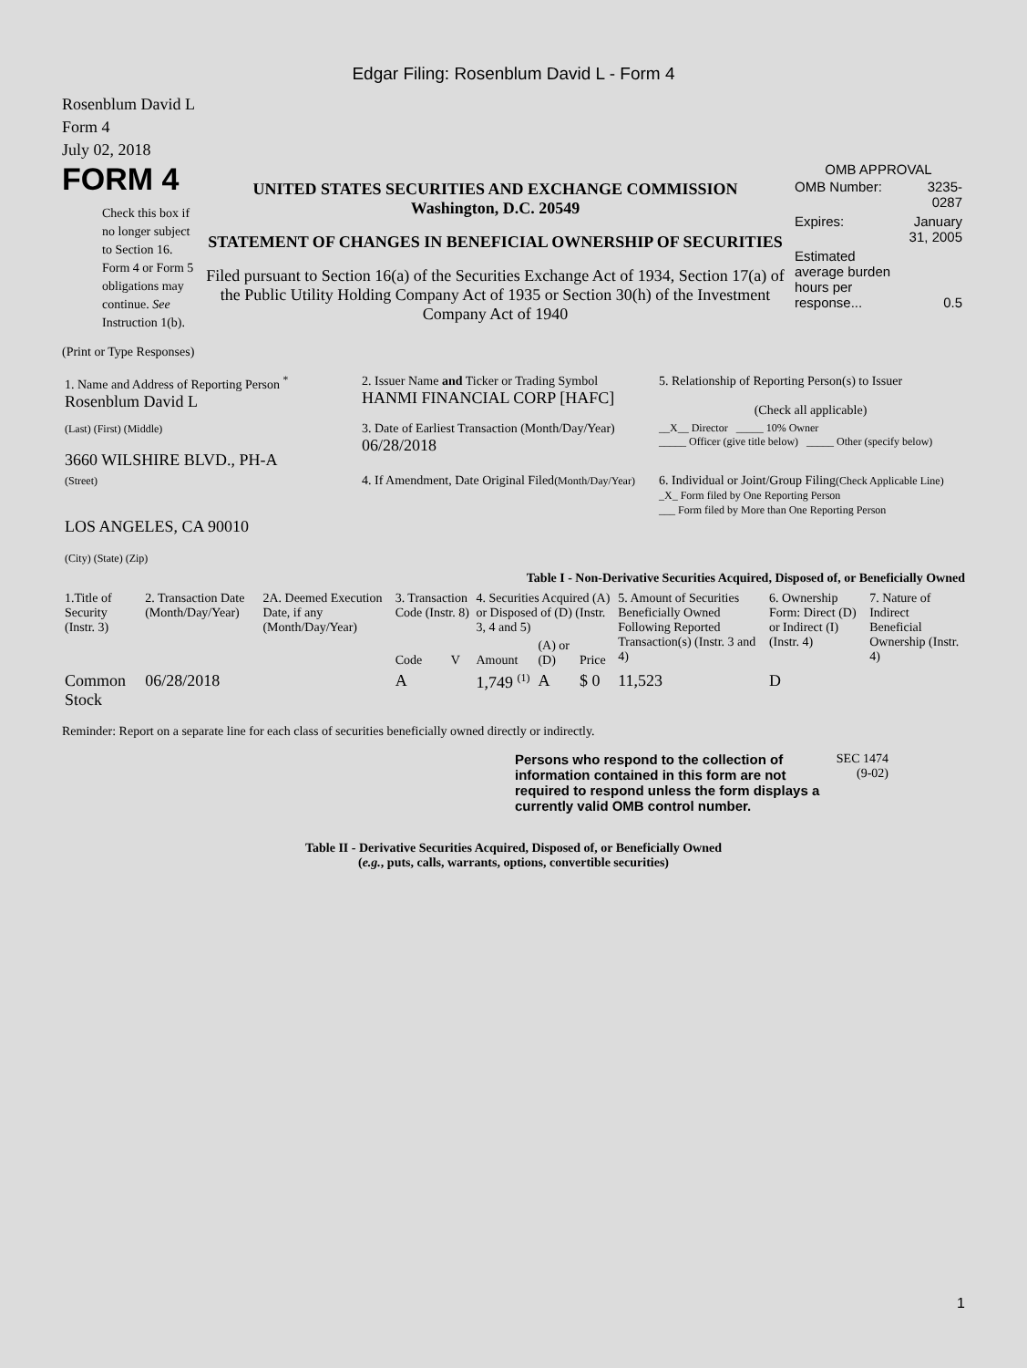Edgar Filing: Rosenblum David L - Form 4
Rosenblum David L
Form 4
July 02, 2018
FORM 4
Check this box if no longer subject to Section 16. Form 4 or Form 5 obligations may continue. See Instruction 1(b).
UNITED STATES SECURITIES AND EXCHANGE COMMISSION
Washington, D.C. 20549
STATEMENT OF CHANGES IN BENEFICIAL OWNERSHIP OF SECURITIES
Filed pursuant to Section 16(a) of the Securities Exchange Act of 1934, Section 17(a) of the Public Utility Holding Company Act of 1935 or Section 30(h) of the Investment Company Act of 1940
OMB APPROVAL
| OMB Number: | 3235-0287 |
| Expires: | January 31, 2005 |
| Estimated average burden hours per response... | 0.5 |
(Print or Type Responses)
| 1. Name and Address of Reporting Person <sup>*</sup> Rosenblum David L | 2. Issuer Name and Ticker or Trading Symbol HANMI FINANCIAL CORP [HAFC] | 5. Relationship of Reporting Person(s) to Issuer (Check all applicable) |
| (Last) (First) (Middle) 3660 WILSHIRE BLVD., PH-A | 3. Date of Earliest Transaction (Month/Day/Year) 06/28/2018 | __X__ Director _____ 10% Owner _____ Officer (give title below) _____ Other (specify below) |
| (Street) LOS ANGELES, CA 90010 (City) (State) (Zip) | 4. If Amendment, Date Original Filed (Month/Day/Year) | 6. Individual or Joint/Group Filing (Check Applicable Line) _X_ Form filed by One Reporting Person ___ Form filed by More than One Reporting Person |
Table I - Non-Derivative Securities Acquired, Disposed of, or Beneficially Owned
| 1.Title of Security (Instr. 3) | 2. Transaction Date (Month/Day/Year) | 2A. Deemed Execution Date, if any (Month/Day/Year) | 3. Transaction Code (Instr. 8) | | 4. Securities Acquired (A) or Disposed of (D) (Instr. 3, 4 and 5) | | | 5. Amount of Securities Beneficially Owned Following Reported Transaction(s) (Instr. 3 and 4) | 6. Ownership Form: Direct (D) or Indirect (I) (Instr. 4) | 7. Nature of Indirect Beneficial Ownership (Instr. 4) |
| --- | --- | --- | --- | --- | --- | --- | --- | --- | --- | --- |
| | | | Code | V | Amount | (A) or (D) | Price | | | |
| Common Stock | 06/28/2018 | | A | | 1,749 <sup>(1)</sup> | A | $ 0 | 11,523 | D | |
Reminder: Report on a separate line for each class of securities beneficially owned directly or indirectly.
Persons who respond to the collection of information contained in this form are not required to respond unless the form displays a currently valid OMB control number.
SEC 1474 (9-02)
Table II - Derivative Securities Acquired, Disposed of, or Beneficially Owned
(e.g., puts, calls, warrants, options, convertible securities)
1